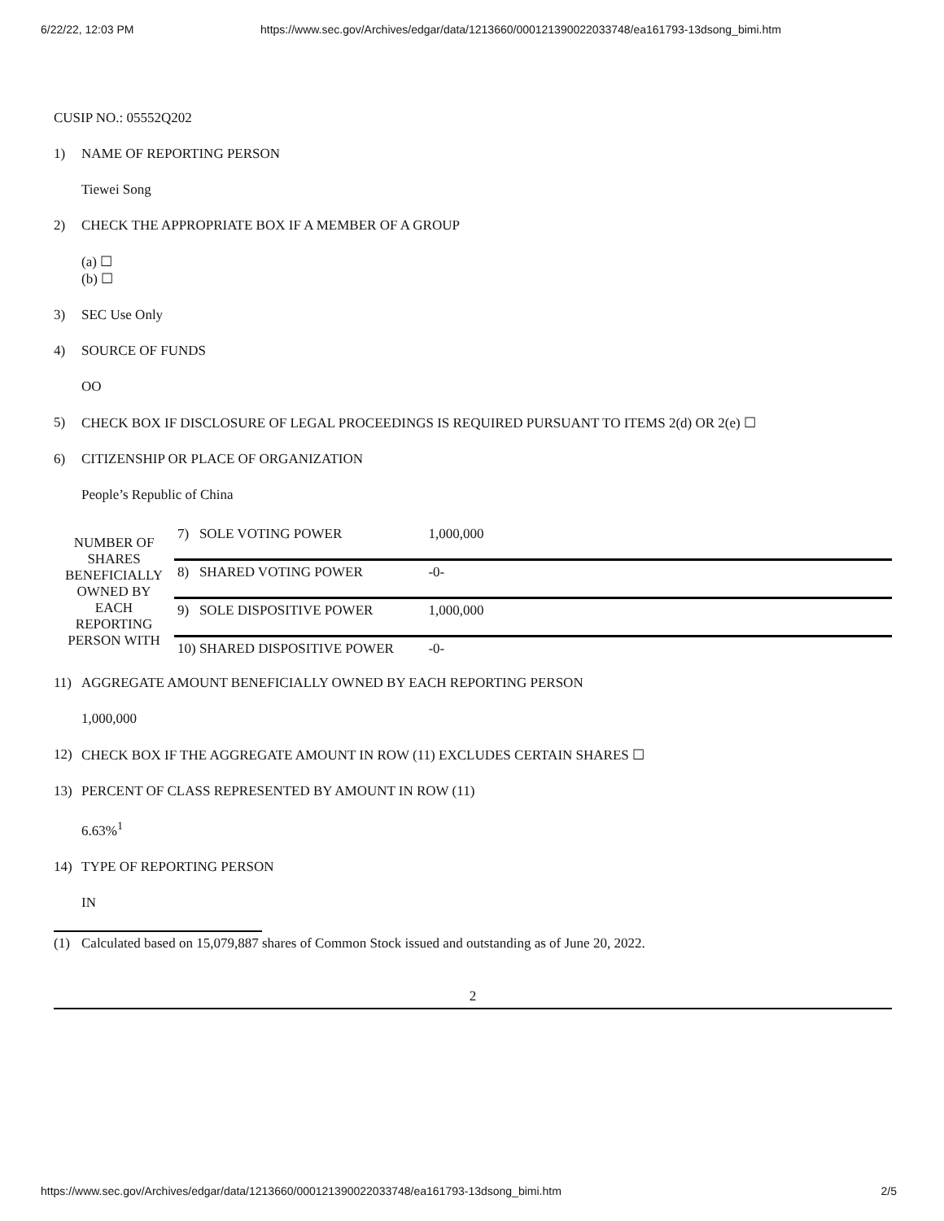6/22/22, 12:03 PM https://www.sec.gov/Archives/edgar/data/1213660/000121390022033748/ea161793-13dsong_bimi.htm
CUSIP NO.: 05552Q202
1) NAME OF REPORTING PERSON
Tiewei Song
2) CHECK THE APPROPRIATE BOX IF A MEMBER OF A GROUP
(a) ☐
(b) ☐
3) SEC Use Only
4) SOURCE OF FUNDS
OO
5) CHECK BOX IF DISCLOSURE OF LEGAL PROCEEDINGS IS REQUIRED PURSUANT TO ITEMS 2(d) OR 2(e) ☐
6) CITIZENSHIP OR PLACE OF ORGANIZATION
People’s Republic of China
| NUMBER OF SHARES BENEFICIALLY OWNED BY EACH REPORTING PERSON WITH | 7) SOLE VOTING POWER | 1,000,000 | |
| | 8) SHARED VOTING POWER | -0- | |
| | 9) SOLE DISPOSITIVE POWER | 1,000,000 | |
| | 10) SHARED DISPOSITIVE POWER | -0- | |
11) AGGREGATE AMOUNT BENEFICIALLY OWNED BY EACH REPORTING PERSON
1,000,000
12) CHECK BOX IF THE AGGREGATE AMOUNT IN ROW (11) EXCLUDES CERTAIN SHARES ☐
13) PERCENT OF CLASS REPRESENTED BY AMOUNT IN ROW (11)
6.63%<sup>1</sup>
14) TYPE OF REPORTING PERSON
IN
(1) Calculated based on 15,079,887 shares of Common Stock issued and outstanding as of June 20, 2022.
2
https://www.sec.gov/Archives/edgar/data/1213660/000121390022033748/ea161793-13dsong_bimi.htm 2/5